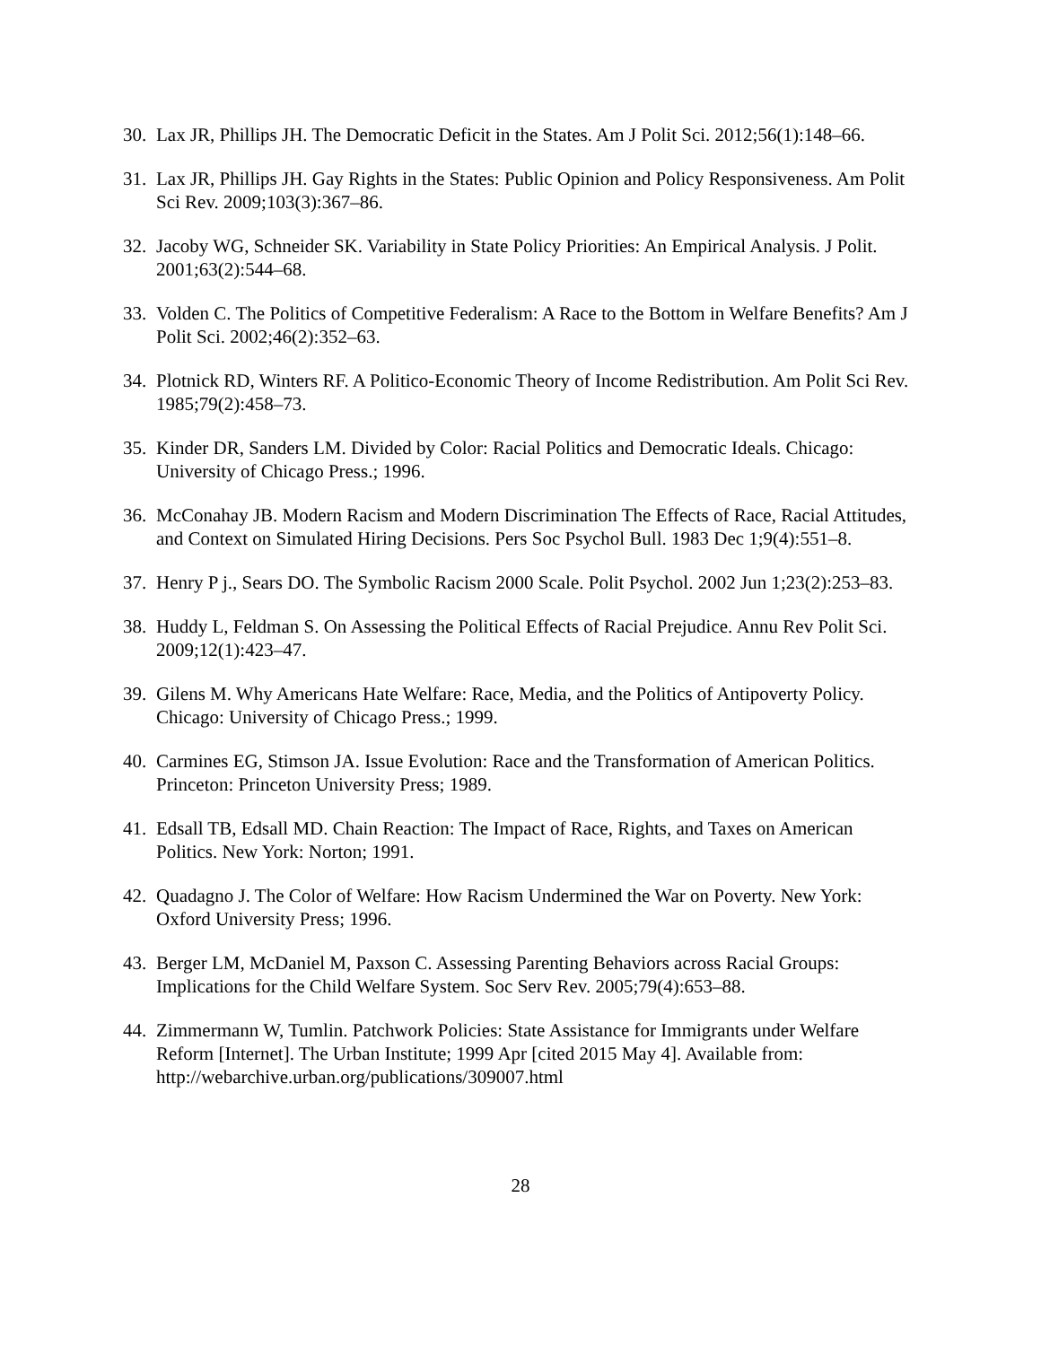30. Lax JR, Phillips JH. The Democratic Deficit in the States. Am J Polit Sci. 2012;56(1):148–66.
31. Lax JR, Phillips JH. Gay Rights in the States: Public Opinion and Policy Responsiveness. Am Polit Sci Rev. 2009;103(3):367–86.
32. Jacoby WG, Schneider SK. Variability in State Policy Priorities: An Empirical Analysis. J Polit. 2001;63(2):544–68.
33. Volden C. The Politics of Competitive Federalism: A Race to the Bottom in Welfare Benefits? Am J Polit Sci. 2002;46(2):352–63.
34. Plotnick RD, Winters RF. A Politico-Economic Theory of Income Redistribution. Am Polit Sci Rev. 1985;79(2):458–73.
35. Kinder DR, Sanders LM. Divided by Color: Racial Politics and Democratic Ideals. Chicago: University of Chicago Press.; 1996.
36. McConahay JB. Modern Racism and Modern Discrimination The Effects of Race, Racial Attitudes, and Context on Simulated Hiring Decisions. Pers Soc Psychol Bull. 1983 Dec 1;9(4):551–8.
37. Henry P j., Sears DO. The Symbolic Racism 2000 Scale. Polit Psychol. 2002 Jun 1;23(2):253–83.
38. Huddy L, Feldman S. On Assessing the Political Effects of Racial Prejudice. Annu Rev Polit Sci. 2009;12(1):423–47.
39. Gilens M. Why Americans Hate Welfare: Race, Media, and the Politics of Antipoverty Policy. Chicago: University of Chicago Press.; 1999.
40. Carmines EG, Stimson JA. Issue Evolution: Race and the Transformation of American Politics. Princeton: Princeton University Press; 1989.
41. Edsall TB, Edsall MD. Chain Reaction: The Impact of Race, Rights, and Taxes on American Politics. New York: Norton; 1991.
42. Quadagno J. The Color of Welfare: How Racism Undermined the War on Poverty. New York: Oxford University Press; 1996.
43. Berger LM, McDaniel M, Paxson C. Assessing Parenting Behaviors across Racial Groups: Implications for the Child Welfare System. Soc Serv Rev. 2005;79(4):653–88.
44. Zimmermann W, Tumlin. Patchwork Policies: State Assistance for Immigrants under Welfare Reform [Internet]. The Urban Institute; 1999 Apr [cited 2015 May 4]. Available from: http://webarchive.urban.org/publications/309007.html
28